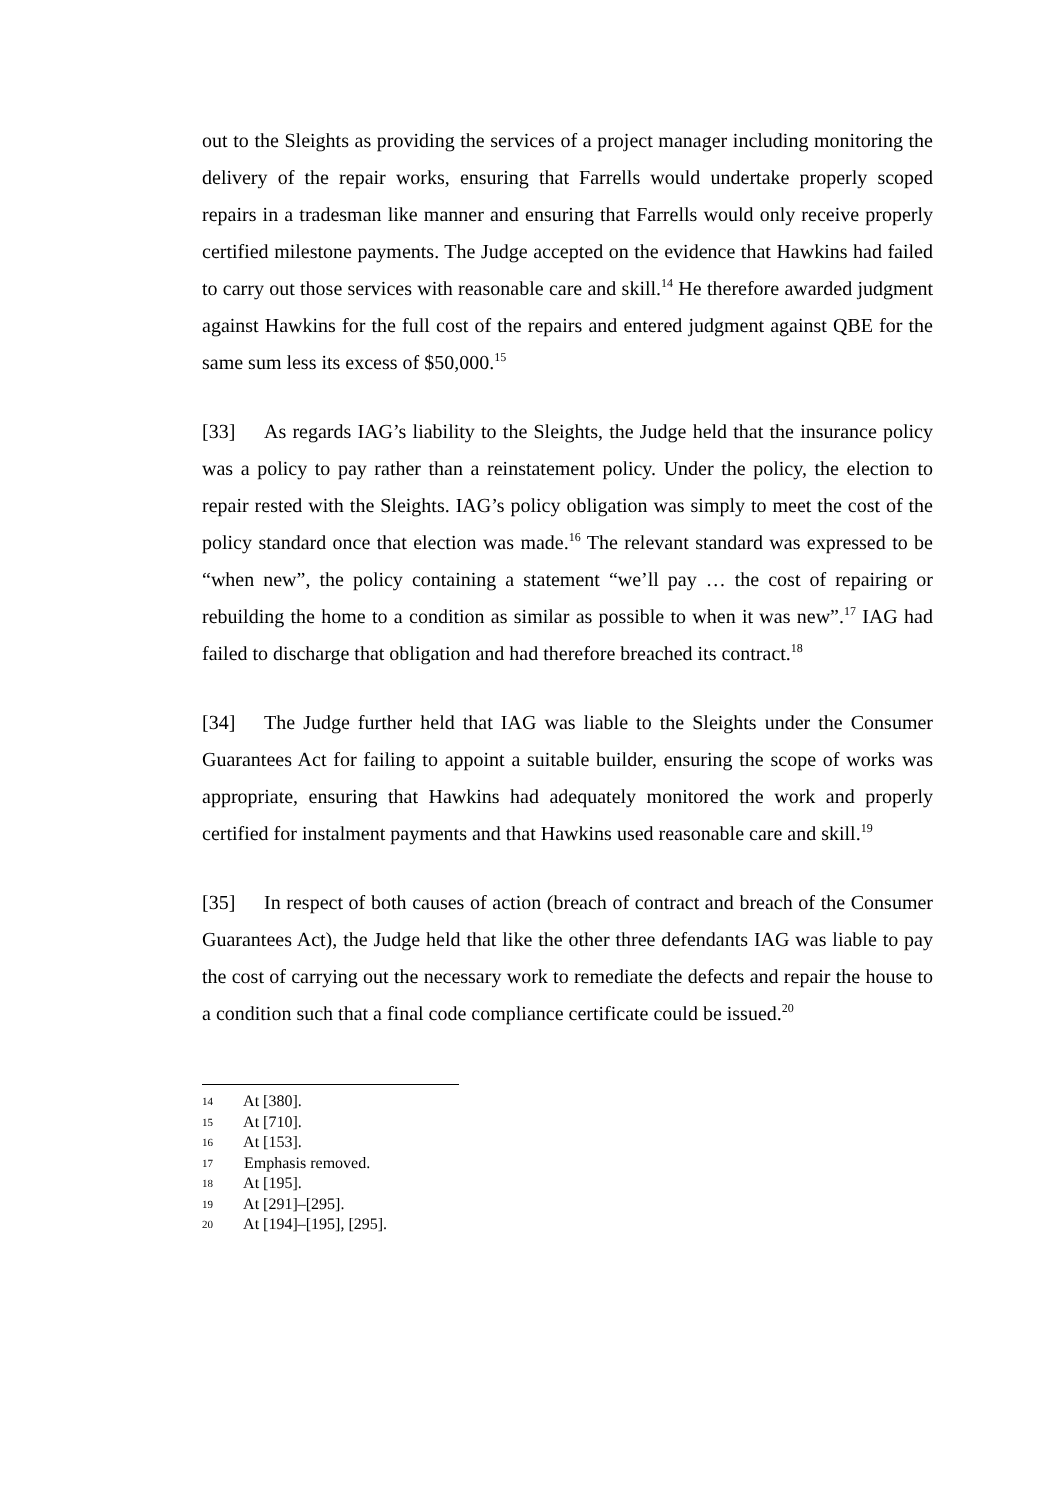out to the Sleights as providing the services of a project manager including monitoring the delivery of the repair works, ensuring that Farrells would undertake properly scoped repairs in a tradesman like manner and ensuring that Farrells would only receive properly certified milestone payments. The Judge accepted on the evidence that Hawkins had failed to carry out those services with reasonable care and skill.<sup>14</sup> He therefore awarded judgment against Hawkins for the full cost of the repairs and entered judgment against QBE for the same sum less its excess of $50,000.<sup>15</sup>
[33] As regards IAG’s liability to the Sleights, the Judge held that the insurance policy was a policy to pay rather than a reinstatement policy. Under the policy, the election to repair rested with the Sleights. IAG’s policy obligation was simply to meet the cost of the policy standard once that election was made.<sup>16</sup> The relevant standard was expressed to be “when new”, the policy containing a statement “we’ll pay … the cost of repairing or rebuilding the home to a condition as similar as possible to when it was new”.<sup>17</sup> IAG had failed to discharge that obligation and had therefore breached its contract.<sup>18</sup>
[34] The Judge further held that IAG was liable to the Sleights under the Consumer Guarantees Act for failing to appoint a suitable builder, ensuring the scope of works was appropriate, ensuring that Hawkins had adequately monitored the work and properly certified for instalment payments and that Hawkins used reasonable care and skill.<sup>19</sup>
[35] In respect of both causes of action (breach of contract and breach of the Consumer Guarantees Act), the Judge held that like the other three defendants IAG was liable to pay the cost of carrying out the necessary work to remediate the defects and repair the house to a condition such that a final code compliance certificate could be issued.<sup>20</sup>
14 At [380].
15 At [710].
16 At [153].
17 Emphasis removed.
18 At [195].
19 At [291]–[295].
20 At [194]–[195], [295].